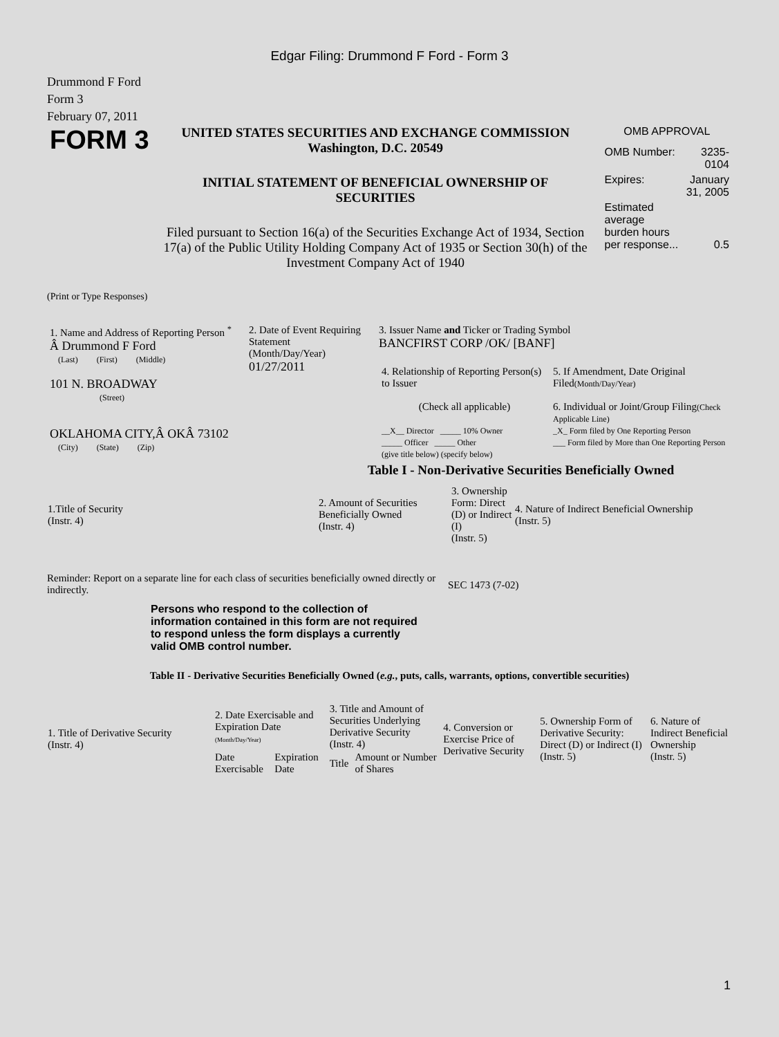Edgar Filing: Drummond F Ford - Form 3
Drummond F Ford
Form 3
February 07, 2011
FORM 3
UNITED STATES SECURITIES AND EXCHANGE COMMISSION
Washington, D.C. 20549
INITIAL STATEMENT OF BENEFICIAL OWNERSHIP OF SECURITIES
Filed pursuant to Section 16(a) of the Securities Exchange Act of 1934, Section 17(a) of the Public Utility Holding Company Act of 1935 or Section 30(h) of the Investment Company Act of 1940
OMB APPROVAL
| OMB Number: | 3235-0104 |
| Expires: | January 31, 2005 |
| Estimated average burden hours per response... | 0.5 |
(Print or Type Responses)
| 1. Name and Address of Reporting Person <sup>*</sup> Â Drummond F Ford (Last) (First) (Middle) 101 N. BROADWAY (Street) OKLAHOMA CITY,Â OKÂ 73102 (City) (State) (Zip) | 2. Date of Event Requiring Statement (Month/Day/Year) 01/27/2011 | 3. Issuer Name and Ticker or Trading Symbol BANCFIRST CORP /OK/ [BANF] / 4. Relationship of Reporting Person(s) to Issuer (Check all applicable) __X__ Director _____ 10% Owner _____ Officer _____ Other (give title below) (specify below) / 5. If Amendment, Date Original Filed (Month/Day/Year) 6. Individual or Joint/Group Filing (Check Applicable Line) _X_ Form filed by One Reporting Person ___ Form filed by More than One Reporting Person / |
Table I - Non-Derivative Securities Beneficially Owned
| 1.Title of Security (Instr. 4) | 2. Amount of Securities Beneficially Owned (Instr. 4) | 3. Ownership Form: Direct (D) or Indirect (I) (Instr. 5) | 4. Nature of Indirect Beneficial Ownership (Instr. 5) |
| --- | --- | --- | --- |
Reminder: Report on a separate line for each class of securities beneficially owned directly or indirectly.
SEC 1473 (7-02)
Persons who respond to the collection of information contained in this form are not required to respond unless the form displays a currently valid OMB control number.
Table II - Derivative Securities Beneficially Owned (e.g., puts, calls, warrants, options, convertible securities)
| 1. Title of Derivative Security (Instr. 4) | 2. Date Exercisable and Expiration Date (Month/Day/Year) | | 3. Title and Amount of Securities Underlying Derivative Security (Instr. 4) | | 4. Conversion or Exercise Price of Derivative Security | 5. Ownership Form of Derivative Security: Direct (D) or Indirect (I) (Instr. 5) | 6. Nature of Indirect Beneficial Ownership (Instr. 5) |
| --- | --- | --- | --- | --- | --- | --- | --- |
| | Date Exercisable | Expiration Date | Title | Amount or Number of Shares | | | |
1